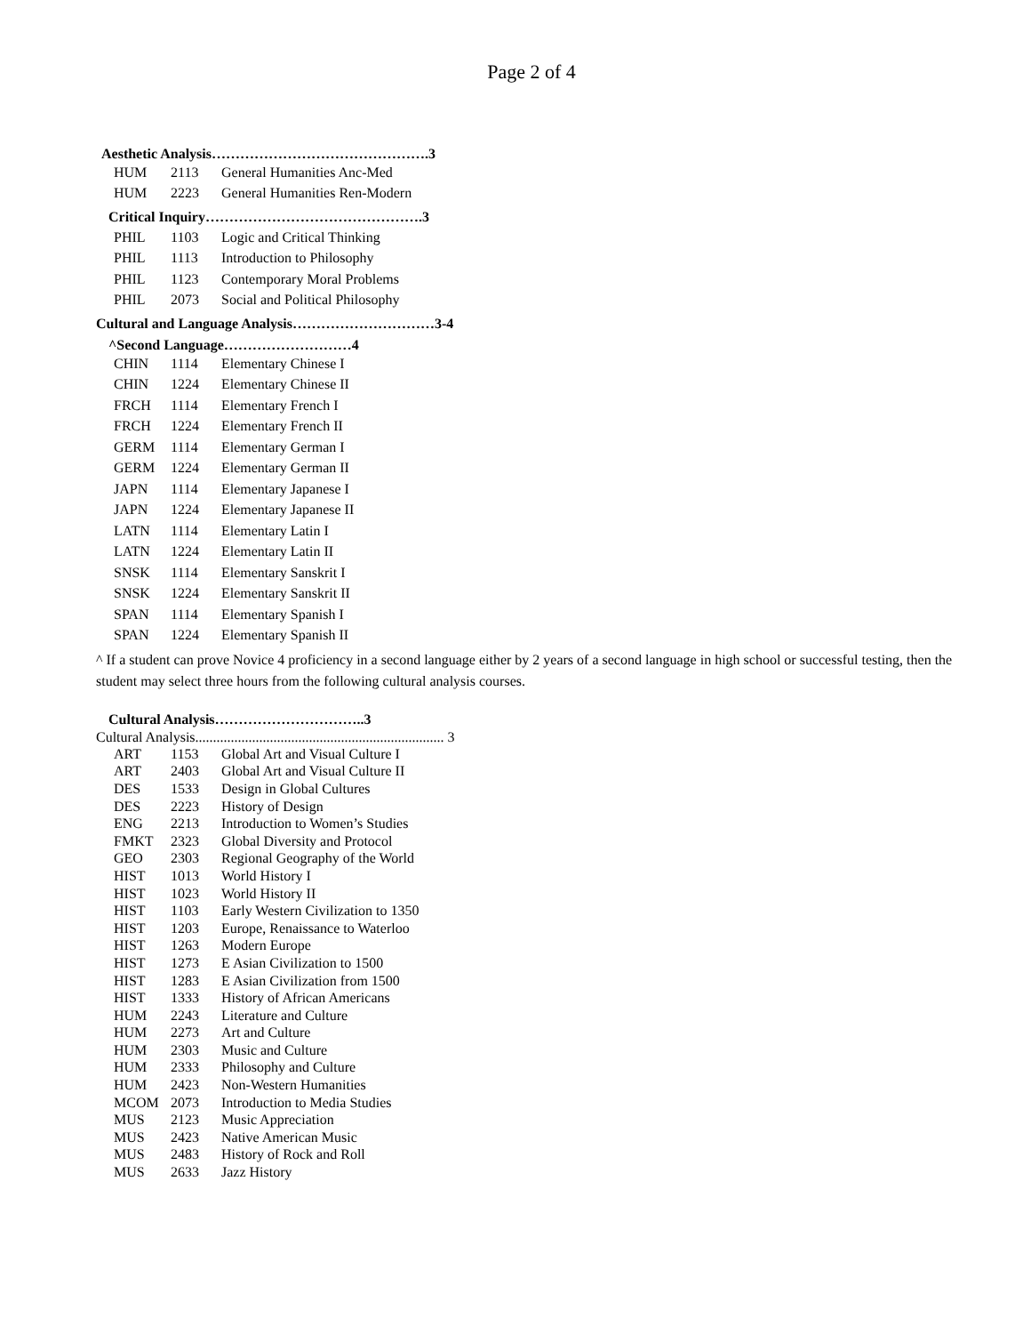Page 2 of 4
Aesthetic Analysis……………………………………….3
| HUM | 2113 | General Humanities Anc-Med |
| HUM | 2223 | General Humanities Ren-Modern |
Critical Inquiry……………………………………….3
| PHIL | 1103 | Logic and Critical Thinking |
| PHIL | 1113 | Introduction to Philosophy |
| PHIL | 1123 | Contemporary Moral Problems |
| PHIL | 2073 | Social and Political Philosophy |
Cultural and Language Analysis…………………………3-4
^Second Language………………………4
| CHIN | 1114 | Elementary Chinese I |
| CHIN | 1224 | Elementary Chinese II |
| FRCH | 1114 | Elementary French I |
| FRCH | 1224 | Elementary French II |
| GERM | 1114 | Elementary German I |
| GERM | 1224 | Elementary German II |
| JAPN | 1114 | Elementary Japanese I |
| JAPN | 1224 | Elementary Japanese II |
| LATN | 1114 | Elementary Latin I |
| LATN | 1224 | Elementary Latin II |
| SNSK | 1114 | Elementary Sanskrit I |
| SNSK | 1224 | Elementary Sanskrit II |
| SPAN | 1114 | Elementary Spanish I |
| SPAN | 1224 | Elementary Spanish II |
^ If a student can prove Novice 4 proficiency in a second language either by 2 years of a second language in high school or successful testing, then the student may select three hours from the following cultural analysis courses.
Cultural Analysis…………………………..3
Cultural Analysis...................................................................... 3
| ART | 1153 | Global Art and Visual Culture I |
| ART | 2403 | Global Art and Visual Culture II |
| DES | 1533 | Design in Global Cultures |
| DES | 2223 | History of Design |
| ENG | 2213 | Introduction to Women’s Studies |
| FMKT | 2323 | Global Diversity and Protocol |
| GEO | 2303 | Regional Geography of the World |
| HIST | 1013 | World History I |
| HIST | 1023 | World History II |
| HIST | 1103 | Early Western Civilization to 1350 |
| HIST | 1203 | Europe, Renaissance to Waterloo |
| HIST | 1263 | Modern Europe |
| HIST | 1273 | E Asian Civilization to 1500 |
| HIST | 1283 | E Asian Civilization from 1500 |
| HIST | 1333 | History of African Americans |
| HUM | 2243 | Literature and Culture |
| HUM | 2273 | Art and Culture |
| HUM | 2303 | Music and Culture |
| HUM | 2333 | Philosophy and Culture |
| HUM | 2423 | Non-Western Humanities |
| MCOM | 2073 | Introduction to Media Studies |
| MUS | 2123 | Music Appreciation |
| MUS | 2423 | Native American Music |
| MUS | 2483 | History of Rock and Roll |
| MUS | 2633 | Jazz History |